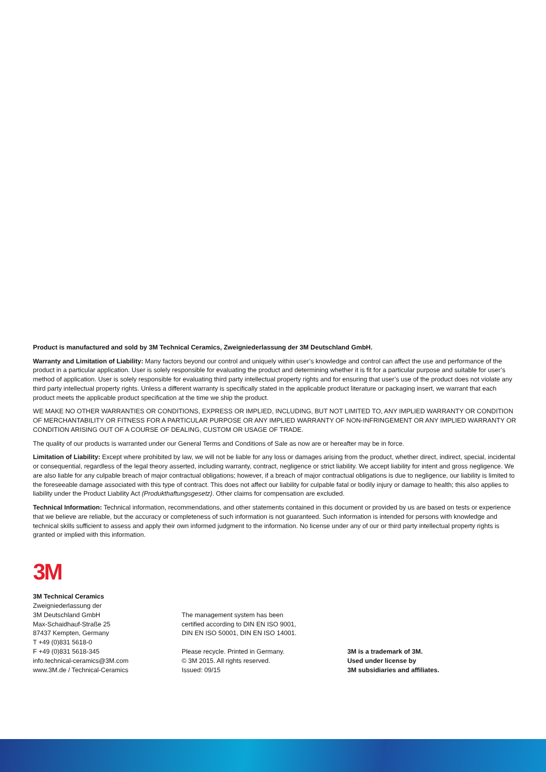Product is manufactured and sold by 3M Technical Ceramics, Zweigniederlassung der 3M Deutschland GmbH.
Warranty and Limitation of Liability: Many factors beyond our control and uniquely within user’s knowledge and control can affect the use and performance of the product in a particular application. User is solely responsible for evaluating the product and determining whether it is fit for a particular purpose and suitable for user’s method of application. User is solely responsible for evaluating third party intellectual property rights and for ensuring that user’s use of the product does not violate any third party intellectual property rights. Unless a different warranty is specifically stated in the applicable product literature or packaging insert, we warrant that each product meets the applicable product specification at the time we ship the product.
WE MAKE NO OTHER WARRANTIES OR CONDITIONS, EXPRESS OR IMPLIED, INCLUDING, BUT NOT LIMITED TO, ANY IMPLIED WARRANTY OR CONDITION OF MERCHANTABILITY OR FITNESS FOR A PARTICULAR PURPOSE OR ANY IMPLIED WARRANTY OF NON-INFRINGEMENT OR ANY IMPLIED WARRANTY OR CONDITION ARISING OUT OF A COURSE OF DEALING, CUSTOM OR USAGE OF TRADE.
The quality of our products is warranted under our General Terms and Conditions of Sale as now are or hereafter may be in force.
Limitation of Liability: Except where prohibited by law, we will not be liable for any loss or damages arising from the product, whether direct, indirect, special, incidental or consequential, regardless of the legal theory asserted, including warranty, contract, negligence or strict liability. We accept liability for intent and gross negligence. We are also liable for any culpable breach of major contractual obligations; however, if a breach of major contractual obligations is due to negligence, our liability is limited to the foreseeable damage associated with this type of contract. This does not affect our liability for culpable fatal or bodily injury or damage to health; this also applies to liability under the Product Liability Act (Produkthaftungsgesetz). Other claims for compensation are excluded.
Technical Information: Technical information, recommendations, and other statements contained in this document or provided by us are based on tests or experience that we believe are reliable, but the accuracy or completeness of such information is not guaranteed. Such information is intended for persons with knowledge and technical skills sufficient to assess and apply their own informed judgment to the information. No license under any of our or third party intellectual property rights is granted or implied with this information.
3M
3M Technical Ceramics
Zweigniederlassung der
3M Deutschland GmbH
Max-Schaidhauf-Straße 25
87437 Kempten, Germany
T +49 (0)831 5618-0
F +49 (0)831 5618-345
info.technical-ceramics@3M.com
www.3M.de / Technical-Ceramics
The management system has been
certified according to DIN EN ISO 9001,
DIN EN ISO 50001, DIN EN ISO 14001.
Please recycle. Printed in Germany.
© 3M 2015. All rights reserved.
Issued: 09/15
3M is a trademark of 3M.
Used under license by
3M subsidiaries and affiliates.